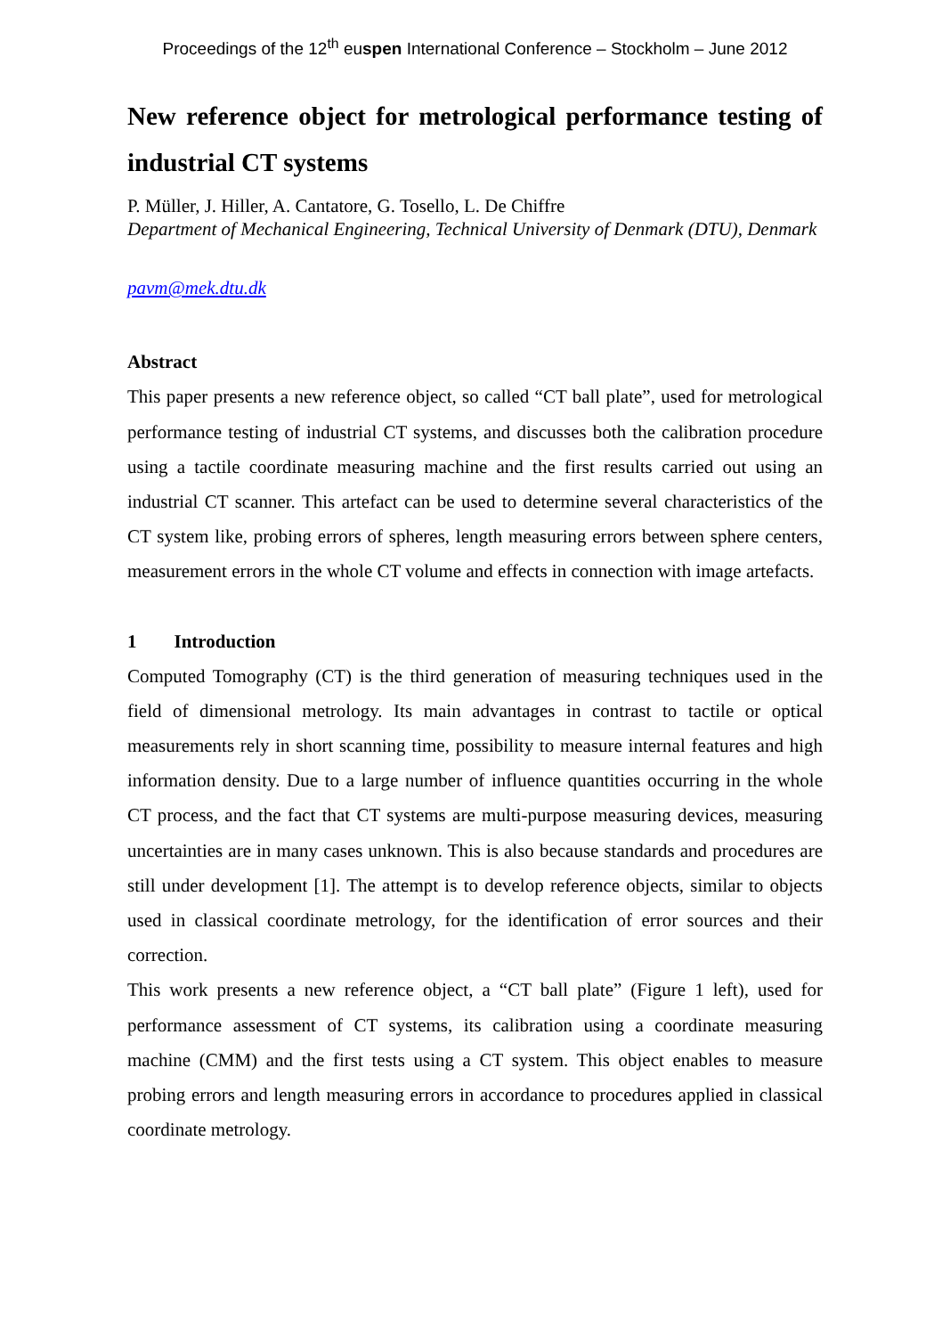Proceedings of the 12<sup>th</sup> euspen International Conference – Stockholm – June 2012
New reference object for metrological performance testing of industrial CT systems
P. Müller, J. Hiller, A. Cantatore, G. Tosello, L. De Chiffre
Department of Mechanical Engineering, Technical University of Denmark (DTU), Denmark
pavm@mek.dtu.dk
Abstract
This paper presents a new reference object, so called “CT ball plate”, used for metrological performance testing of industrial CT systems, and discusses both the calibration procedure using a tactile coordinate measuring machine and the first results carried out using an industrial CT scanner. This artefact can be used to determine several characteristics of the CT system like, probing errors of spheres, length measuring errors between sphere centers, measurement errors in the whole CT volume and effects in connection with image artefacts.
1 Introduction
Computed Tomography (CT) is the third generation of measuring techniques used in the field of dimensional metrology. Its main advantages in contrast to tactile or optical measurements rely in short scanning time, possibility to measure internal features and high information density. Due to a large number of influence quantities occurring in the whole CT process, and the fact that CT systems are multi-purpose measuring devices, measuring uncertainties are in many cases unknown. This is also because standards and procedures are still under development [1]. The attempt is to develop reference objects, similar to objects used in classical coordinate metrology, for the identification of error sources and their correction.
This work presents a new reference object, a “CT ball plate” (Figure 1 left), used for performance assessment of CT systems, its calibration using a coordinate measuring machine (CMM) and the first tests using a CT system. This object enables to measure probing errors and length measuring errors in accordance to procedures applied in classical coordinate metrology.